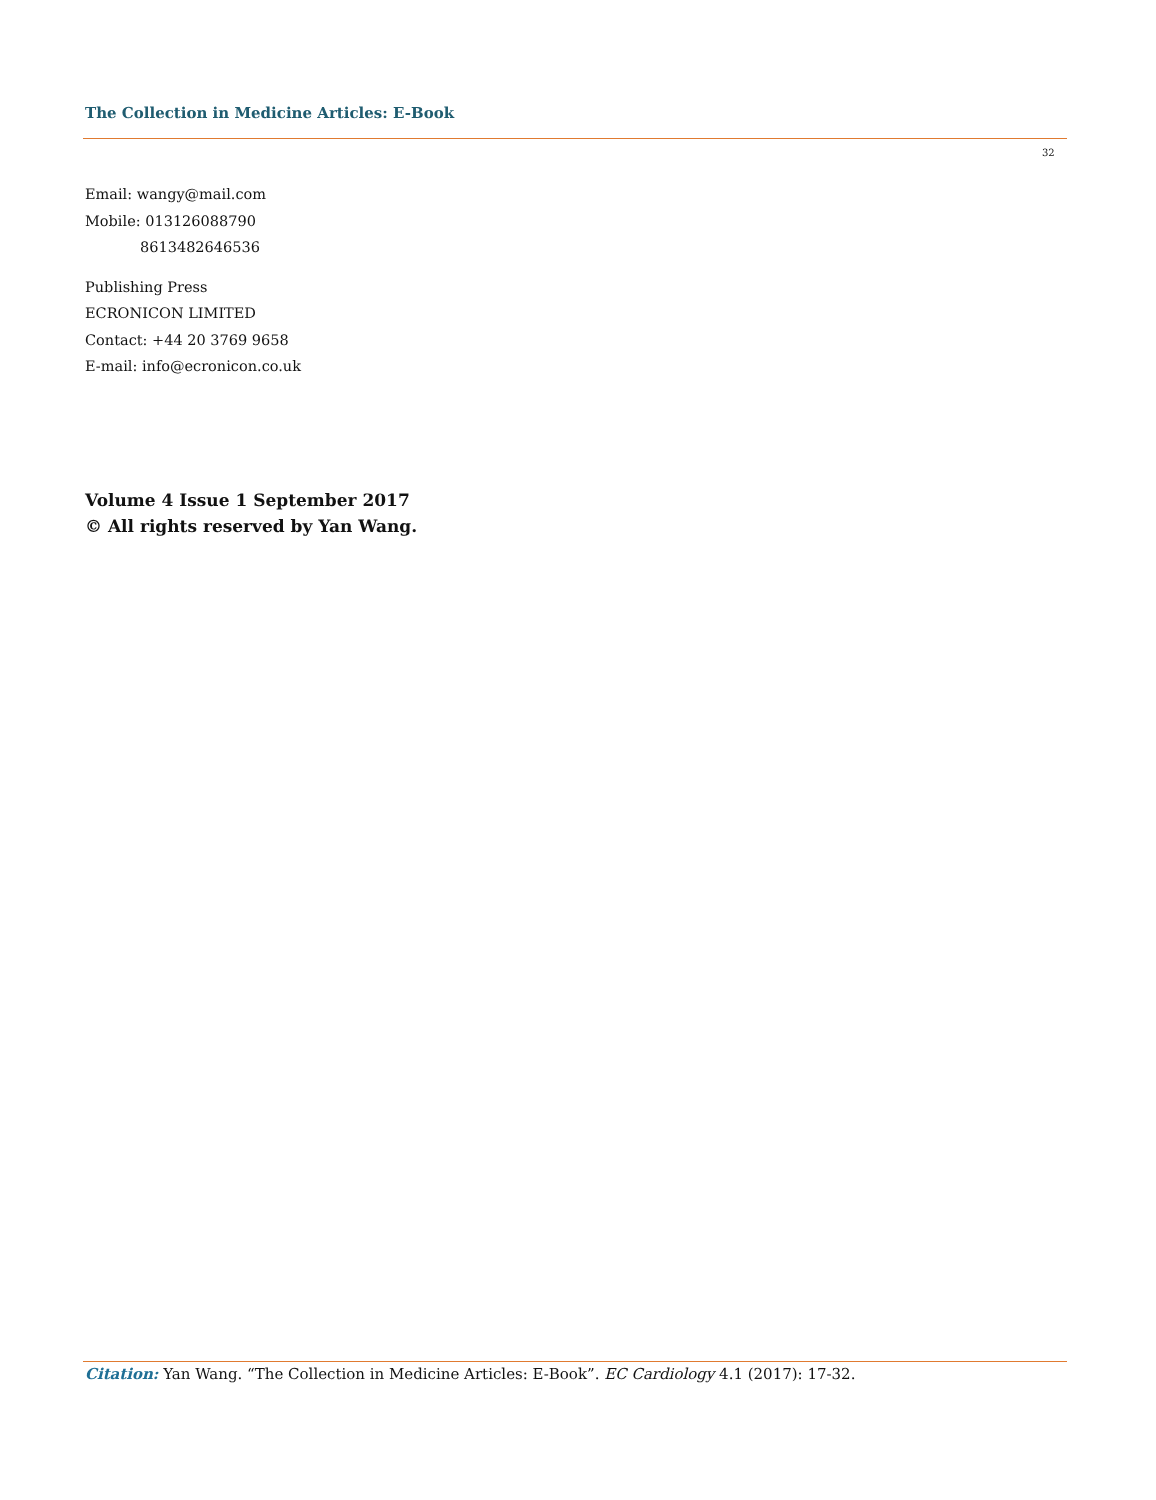The Collection in Medicine Articles: E-Book
32
Email: wangy@mail.com
Mobile: 013126088790
8613482646536
Publishing Press
ECRONICON LIMITED
Contact: +44 20 3769 9658
E-mail: info@ecronicon.co.uk
Volume 4 Issue 1 September 2017
© All rights reserved by Yan Wang.
Citation: Yan Wang. “The Collection in Medicine Articles: E-Book”. EC Cardiology 4.1 (2017): 17-32.